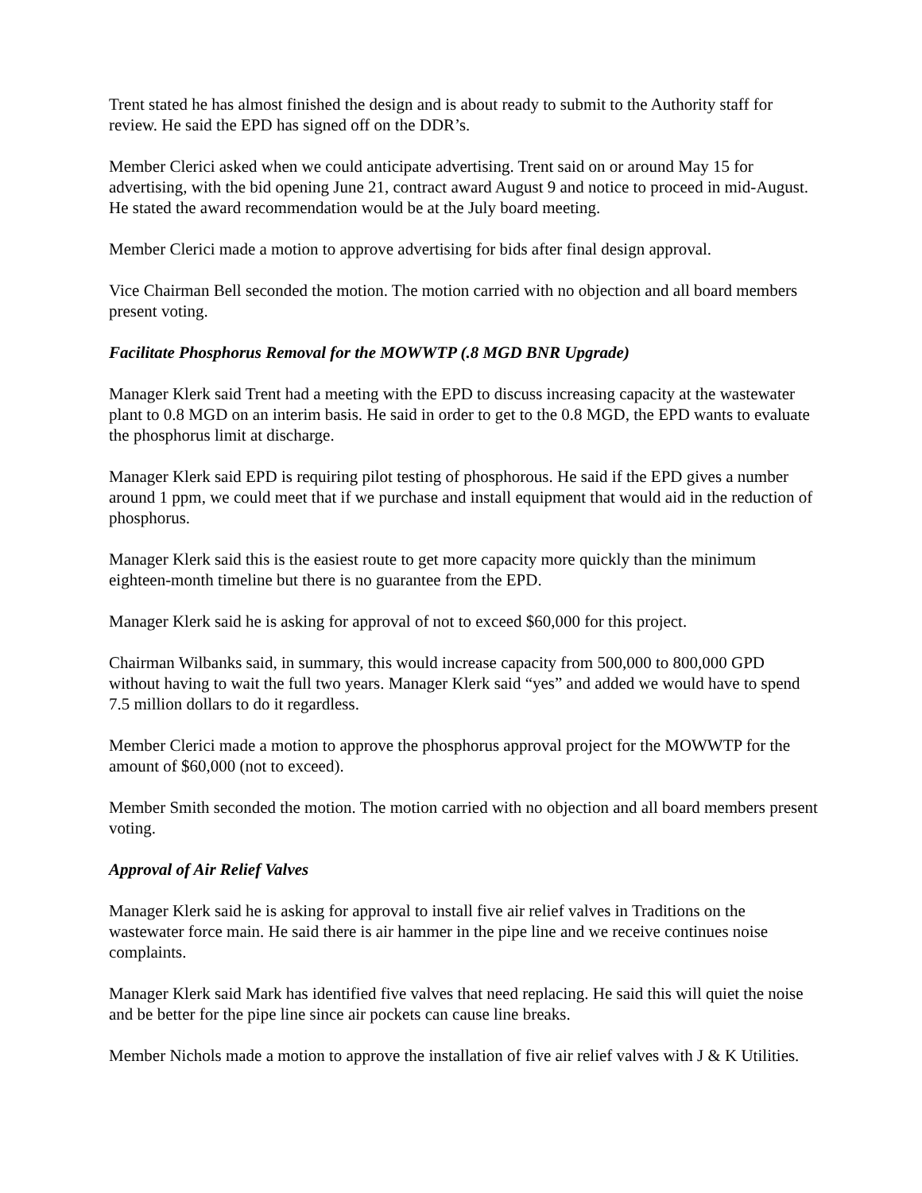Trent stated he has almost finished the design and is about ready to submit to the Authority staff for review. He said the EPD has signed off on the DDR’s.
Member Clerici asked when we could anticipate advertising. Trent said on or around May 15 for advertising, with the bid opening June 21, contract award August 9 and notice to proceed in mid-August. He stated the award recommendation would be at the July board meeting.
Member Clerici made a motion to approve advertising for bids after final design approval.
Vice Chairman Bell seconded the motion. The motion carried with no objection and all board members present voting.
Facilitate Phosphorus Removal for the MOWWTP (.8 MGD BNR Upgrade)
Manager Klerk said Trent had a meeting with the EPD to discuss increasing capacity at the wastewater plant to 0.8 MGD on an interim basis. He said in order to get to the 0.8 MGD, the EPD wants to evaluate the phosphorus limit at discharge.
Manager Klerk said EPD is requiring pilot testing of phosphorous. He said if the EPD gives a number around 1 ppm, we could meet that if we purchase and install equipment that would aid in the reduction of phosphorus.
Manager Klerk said this is the easiest route to get more capacity more quickly than the minimum eighteen-month timeline but there is no guarantee from the EPD.
Manager Klerk said he is asking for approval of not to exceed $60,000 for this project.
Chairman Wilbanks said, in summary, this would increase capacity from 500,000 to 800,000 GPD without having to wait the full two years. Manager Klerk said “yes” and added we would have to spend 7.5 million dollars to do it regardless.
Member Clerici made a motion to approve the phosphorus approval project for the MOWWTP for the amount of $60,000 (not to exceed).
Member Smith seconded the motion. The motion carried with no objection and all board members present voting.
Approval of Air Relief Valves
Manager Klerk said he is asking for approval to install five air relief valves in Traditions on the wastewater force main. He said there is air hammer in the pipe line and we receive continues noise complaints.
Manager Klerk said Mark has identified five valves that need replacing. He said this will quiet the noise and be better for the pipe line since air pockets can cause line breaks.
Member Nichols made a motion to approve the installation of five air relief valves with J & K Utilities.